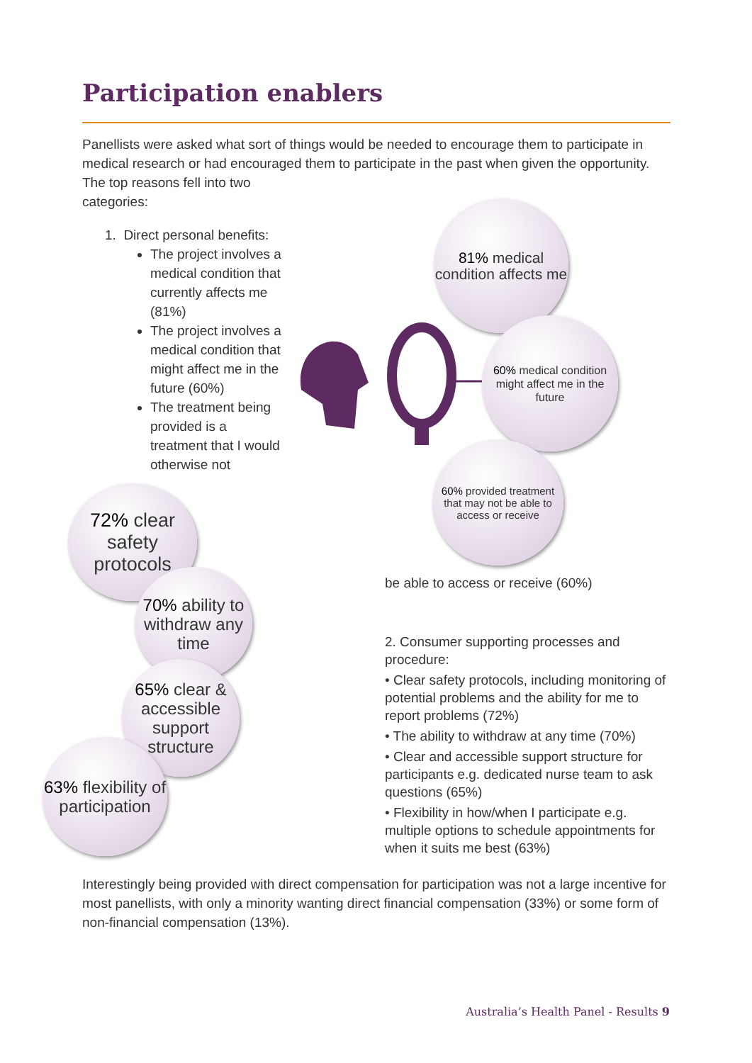Participation enablers
Panellists were asked what sort of things would be needed to encourage them to participate in medical research or had encouraged them to participate in the past when given the opportunity. The top reasons fell into two
categories:
1. Direct personal benefits:
The project involves a medical condition that currently affects me (81%)
The project involves a medical condition that might affect me in the future (60%)
The treatment being provided is a treatment that I would otherwise not
81% medical condition affects me
60% medical condition might affect me in the future
60% provided treatment that may not be able to access or receive
72% clear safety protocols
70% ability to withdraw any time
65% clear & accessible support structure
63% flexibility of participation
be able to access or receive (60%)
2. Consumer supporting processes and procedure:
• Clear safety protocols, including monitoring of potential problems and the ability for me to report problems (72%)
• The ability to withdraw at any time (70%)
• Clear and accessible support structure for participants e.g. dedicated nurse team to ask questions (65%)
• Flexibility in how/when I participate e.g. multiple options to schedule appointments for when it suits me best (63%)
Interestingly being provided with direct compensation for participation was not a large incentive for most panellists, with only a minority wanting direct financial compensation (33%) or some form of non-financial compensation (13%).
Australia’s Health Panel - Results 9